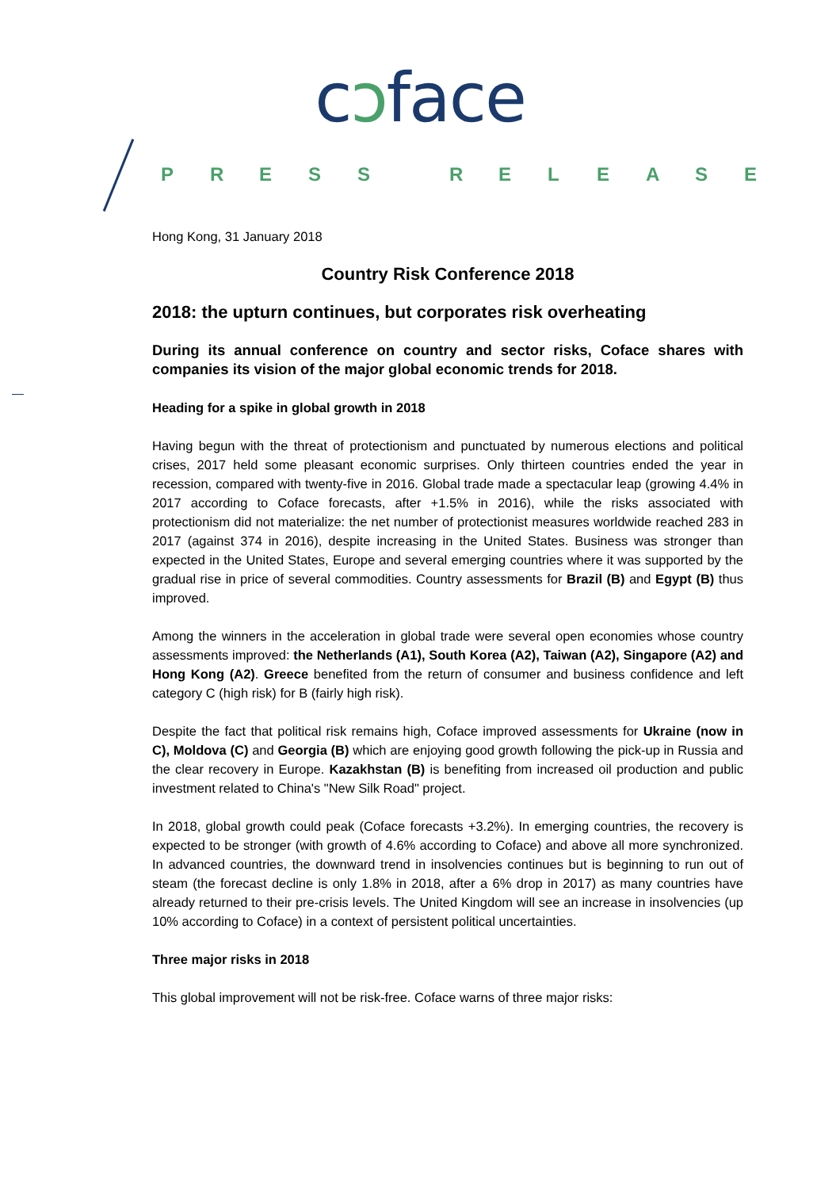cɔface
PRESS RELEASE
Hong Kong, 31 January 2018
Country Risk Conference 2018
2018: the upturn continues, but corporates risk overheating
During its annual conference on country and sector risks, Coface shares with companies its vision of the major global economic trends for 2018.
Heading for a spike in global growth in 2018
Having begun with the threat of protectionism and punctuated by numerous elections and political crises, 2017 held some pleasant economic surprises. Only thirteen countries ended the year in recession, compared with twenty-five in 2016. Global trade made a spectacular leap (growing 4.4% in 2017 according to Coface forecasts, after +1.5% in 2016), while the risks associated with protectionism did not materialize: the net number of protectionist measures worldwide reached 283 in 2017 (against 374 in 2016), despite increasing in the United States. Business was stronger than expected in the United States, Europe and several emerging countries where it was supported by the gradual rise in price of several commodities. Country assessments for Brazil (B) and Egypt (B) thus improved.
Among the winners in the acceleration in global trade were several open economies whose country assessments improved: the Netherlands (A1), South Korea (A2), Taiwan (A2), Singapore (A2) and Hong Kong (A2). Greece benefited from the return of consumer and business confidence and left category C (high risk) for B (fairly high risk).
Despite the fact that political risk remains high, Coface improved assessments for Ukraine (now in C), Moldova (C) and Georgia (B) which are enjoying good growth following the pick-up in Russia and the clear recovery in Europe. Kazakhstan (B) is benefiting from increased oil production and public investment related to China's "New Silk Road" project.
In 2018, global growth could peak (Coface forecasts +3.2%). In emerging countries, the recovery is expected to be stronger (with growth of 4.6% according to Coface) and above all more synchronized. In advanced countries, the downward trend in insolvencies continues but is beginning to run out of steam (the forecast decline is only 1.8% in 2018, after a 6% drop in 2017) as many countries have already returned to their pre-crisis levels. The United Kingdom will see an increase in insolvencies (up 10% according to Coface) in a context of persistent political uncertainties.
Three major risks in 2018
This global improvement will not be risk-free. Coface warns of three major risks: